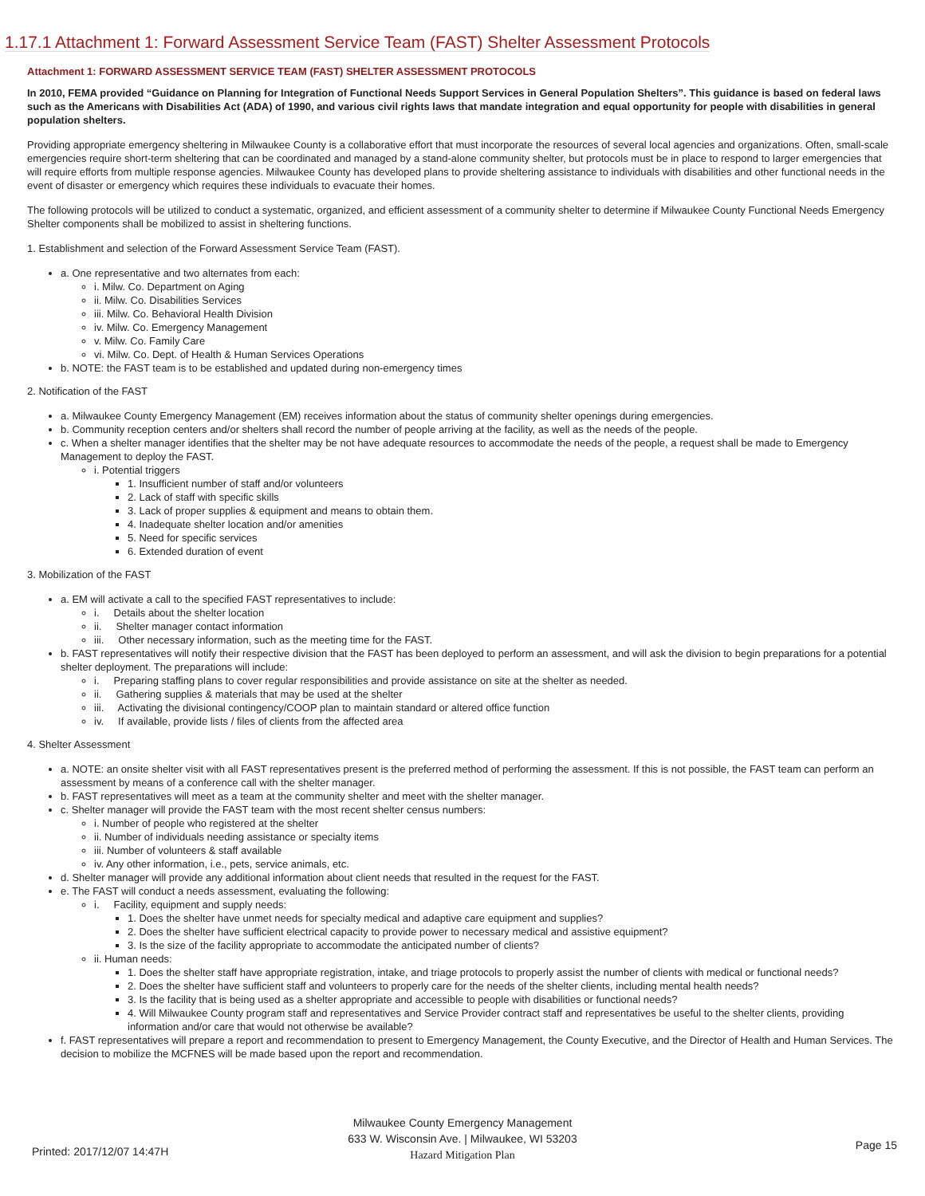1.17.1 Attachment 1: Forward Assessment Service Team (FAST) Shelter Assessment Protocols
Attachment 1: FORWARD ASSESSMENT SERVICE TEAM (FAST) SHELTER ASSESSMENT PROTOCOLS
In 2010, FEMA provided “Guidance on Planning for Integration of Functional Needs Support Services in General Population Shelters”. This guidance is based on federal laws such as the Americans with Disabilities Act (ADA) of 1990, and various civil rights laws that mandate integration and equal opportunity for people with disabilities in general population shelters.
Providing appropriate emergency sheltering in Milwaukee County is a collaborative effort that must incorporate the resources of several local agencies and organizations. Often, small-scale emergencies require short-term sheltering that can be coordinated and managed by a stand-alone community shelter, but protocols must be in place to respond to larger emergencies that will require efforts from multiple response agencies. Milwaukee County has developed plans to provide sheltering assistance to individuals with disabilities and other functional needs in the event of disaster or emergency which requires these individuals to evacuate their homes.
The following protocols will be utilized to conduct a systematic, organized, and efficient assessment of a community shelter to determine if Milwaukee County Functional Needs Emergency Shelter components shall be mobilized to assist in sheltering functions.
1. Establishment and selection of the Forward Assessment Service Team (FAST).
a. One representative and two alternates from each:
i. Milw. Co. Department on Aging
ii. Milw. Co. Disabilities Services
iii. Milw. Co. Behavioral Health Division
iv. Milw. Co. Emergency Management
v. Milw. Co. Family Care
vi. Milw. Co. Dept. of Health & Human Services Operations
b. NOTE: the FAST team is to be established and updated during non-emergency times
2. Notification of the FAST
a. Milwaukee County Emergency Management (EM) receives information about the status of community shelter openings during emergencies.
b. Community reception centers and/or shelters shall record the number of people arriving at the facility, as well as the needs of the people.
c. When a shelter manager identifies that the shelter may be not have adequate resources to accommodate the needs of the people, a request shall be made to Emergency Management to deploy the FAST.
i. Potential triggers
1. Insufficient number of staff and/or volunteers
2. Lack of staff with specific skills
3. Lack of proper supplies & equipment and means to obtain them.
4. Inadequate shelter location and/or amenities
5. Need for specific services
6. Extended duration of event
3. Mobilization of the FAST
a. EM will activate a call to the specified FAST representatives to include:
i. Details about the shelter location
ii. Shelter manager contact information
iii. Other necessary information, such as the meeting time for the FAST.
b. FAST representatives will notify their respective division that the FAST has been deployed to perform an assessment, and will ask the division to begin preparations for a potential shelter deployment. The preparations will include:
i. Preparing staffing plans to cover regular responsibilities and provide assistance on site at the shelter as needed.
ii. Gathering supplies & materials that may be used at the shelter
iii. Activating the divisional contingency/COOP plan to maintain standard or altered office function
iv. If available, provide lists / files of clients from the affected area
4. Shelter Assessment
a. NOTE: an onsite shelter visit with all FAST representatives present is the preferred method of performing the assessment. If this is not possible, the FAST team can perform an assessment by means of a conference call with the shelter manager.
b. FAST representatives will meet as a team at the community shelter and meet with the shelter manager.
c. Shelter manager will provide the FAST team with the most recent shelter census numbers:
i. Number of people who registered at the shelter
ii. Number of individuals needing assistance or specialty items
iii. Number of volunteers & staff available
iv. Any other information, i.e., pets, service animals, etc.
d. Shelter manager will provide any additional information about client needs that resulted in the request for the FAST.
e. The FAST will conduct a needs assessment, evaluating the following:
i. Facility, equipment and supply needs:
1. Does the shelter have unmet needs for specialty medical and adaptive care equipment and supplies?
2. Does the shelter have sufficient electrical capacity to provide power to necessary medical and assistive equipment?
3. Is the size of the facility appropriate to accommodate the anticipated number of clients?
ii. Human needs:
1. Does the shelter staff have appropriate registration, intake, and triage protocols to properly assist the number of clients with medical or functional needs?
2. Does the shelter have sufficient staff and volunteers to properly care for the needs of the shelter clients, including mental health needs?
3. Is the facility that is being used as a shelter appropriate and accessible to people with disabilities or functional needs?
4. Will Milwaukee County program staff and representatives and Service Provider contract staff and representatives be useful to the shelter clients, providing information and/or care that would not otherwise be available?
f. FAST representatives will prepare a report and recommendation to present to Emergency Management, the County Executive, and the Director of Health and Human Services. The decision to mobilize the MCFNES will be made based upon the report and recommendation.
Milwaukee County Emergency Management
633 W. Wisconsin Ave. | Milwaukee, WI 53203
Hazard Mitigation Plan
Printed: 2017/12/07 14:47H Page 15